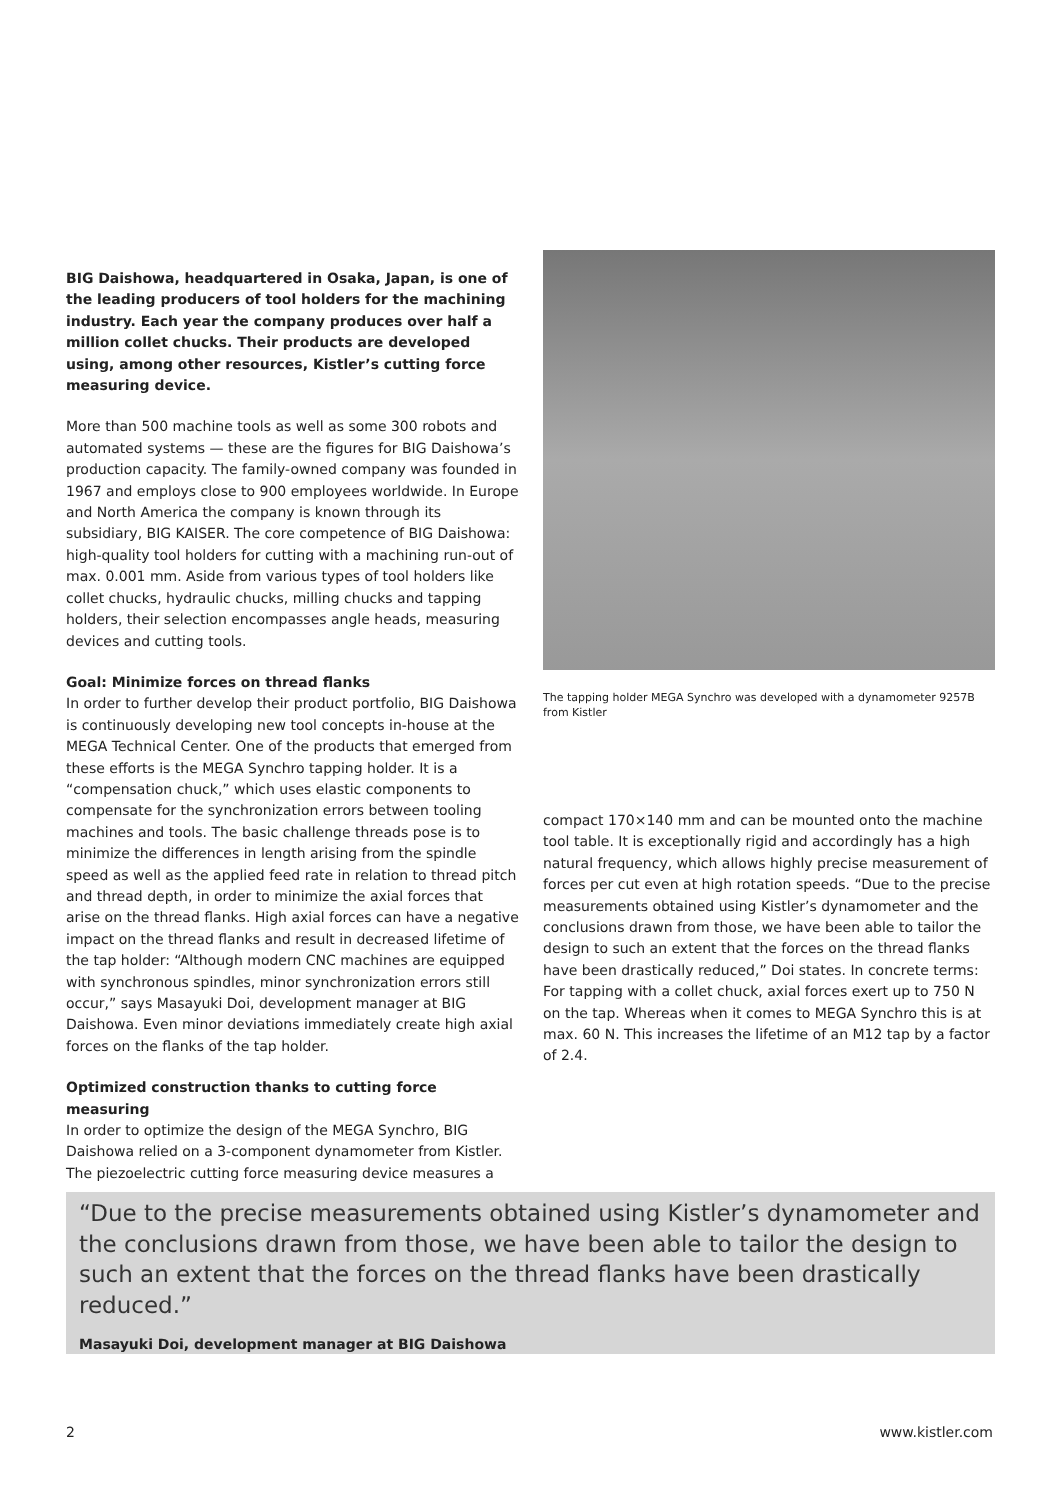BIG Daishowa, headquartered in Osaka, Japan, is one of the leading producers of tool holders for the machining industry. Each year the company produces over half a million collet chucks. Their products are developed using, among other resources, Kistler’s cutting force measuring device.
More than 500 machine tools as well as some 300 robots and automated systems — these are the figures for BIG Daishowa’s production capacity. The family-owned company was founded in 1967 and employs close to 900 employees worldwide. In Europe and North America the company is known through its subsidiary, BIG KAISER. The core competence of BIG Daishowa: high-quality tool holders for cutting with a machining run-out of max. 0.001 mm. Aside from various types of tool holders like collet chucks, hydraulic chucks, milling chucks and tapping holders, their selection encompasses angle heads, measuring devices and cutting tools.
Goal: Minimize forces on thread flanks
In order to further develop their product portfolio, BIG Daishowa is continuously developing new tool concepts in-house at the MEGA Technical Center. One of the products that emerged from these efforts is the MEGA Synchro tapping holder. It is a “compensation chuck,” which uses elastic components to compensate for the synchronization errors between tooling machines and tools. The basic challenge threads pose is to minimize the differences in length arising from the spindle speed as well as the applied feed rate in relation to thread pitch and thread depth, in order to minimize the axial forces that arise on the thread flanks. High axial forces can have a negative impact on the thread flanks and result in decreased lifetime of the tap holder: “Although modern CNC machines are equipped with synchronous spindles, minor synchronization errors still occur,” says Masayuki Doi, development manager at BIG Daishowa. Even minor deviations immediately create high axial forces on the flanks of the tap holder.
Optimized construction thanks to cutting force measuring
In order to optimize the design of the MEGA Synchro, BIG Daishowa relied on a 3-component dynamometer from Kistler. The piezoelectric cutting force measuring device measures a
The tapping holder MEGA Synchro was developed with a dynamometer 9257B from Kistler
compact 170×140 mm and can be mounted onto the machine tool table. It is exceptionally rigid and accordingly has a high natural frequency, which allows highly precise measurement of forces per cut even at high rotation speeds. “Due to the precise measurements obtained using Kistler’s dynamometer and the conclusions drawn from those, we have been able to tailor the design to such an extent that the forces on the thread flanks have been drastically reduced,” Doi states. In concrete terms: For tapping with a collet chuck, axial forces exert up to 750 N on the tap. Whereas when it comes to MEGA Synchro this is at max. 60 N. This increases the lifetime of an M12 tap by a factor of 2.4.
“Due to the precise measurements obtained using Kistler’s dynamometer and the conclusions drawn from those, we have been able to tailor the design to such an extent that the forces on the thread flanks have been drastically reduced.”
Masayuki Doi, development manager at BIG Daishowa
2 www.kistler.com